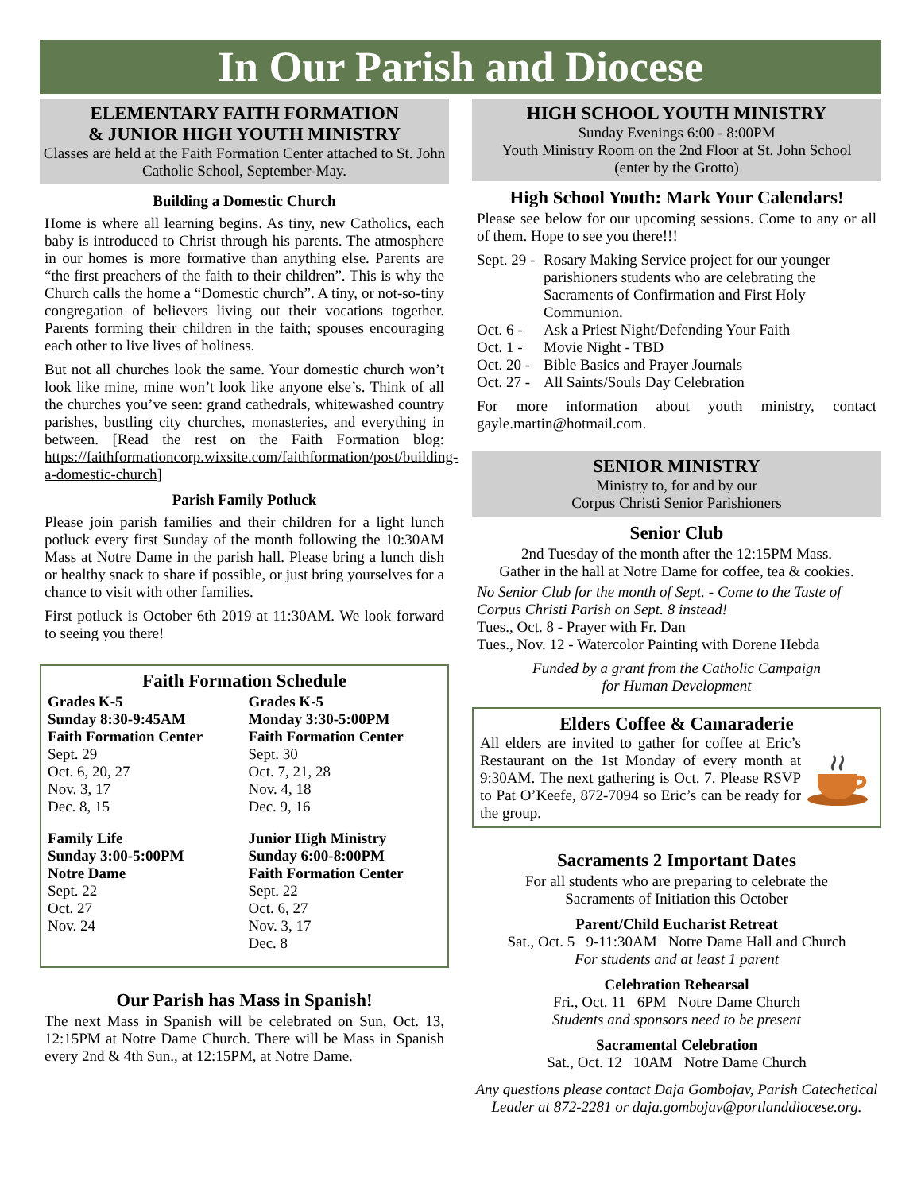In Our Parish and Diocese
ELEMENTARY FAITH FORMATION
& JUNIOR HIGH YOUTH MINISTRY
Classes are held at the Faith Formation Center attached to St. John Catholic School, September-May.
Building a Domestic Church
Home is where all learning begins. As tiny, new Catholics, each baby is introduced to Christ through his parents. The atmosphere in our homes is more formative than anything else. Parents are “the first preachers of the faith to their children”. This is why the Church calls the home a “Domestic church”. A tiny, or not-so-tiny congregation of believers living out their vocations together. Parents forming their children in the faith; spouses encouraging each other to live lives of holiness.
But not all churches look the same. Your domestic church won’t look like mine, mine won’t look like anyone else’s. Think of all the churches you’ve seen: grand cathedrals, whitewashed country parishes, bustling city churches, monasteries, and everything in between. [Read the rest on the Faith Formation blog: https://faithformationcorp.wixsite.com/faithformation/post/building-a-domestic-church]
Parish Family Potluck
Please join parish families and their children for a light lunch potluck every first Sunday of the month following the 10:30AM Mass at Notre Dame in the parish hall. Please bring a lunch dish or healthy snack to share if possible, or just bring yourselves for a chance to visit with other families.
First potluck is October 6th 2019 at 11:30AM. We look forward to seeing you there!
Faith Formation Schedule
Grades K-5
Sunday 8:30-9:45AM
Faith Formation Center
Sept. 29
Oct. 6, 20, 27
Nov. 3, 17
Dec. 8, 15
Grades K-5
Monday 3:30-5:00PM
Faith Formation Center
Sept. 30
Oct. 7, 21, 28
Nov. 4, 18
Dec. 9, 16
Family Life
Sunday 3:00-5:00PM
Notre Dame
Sept. 22
Oct. 27
Nov. 24
Junior High Ministry
Sunday 6:00-8:00PM
Faith Formation Center
Sept. 22
Oct. 6, 27
Nov. 3, 17
Dec. 8
Our Parish has Mass in Spanish!
The next Mass in Spanish will be celebrated on Sun, Oct. 13, 12:15PM at Notre Dame Church. There will be Mass in Spanish every 2nd & 4th Sun., at 12:15PM, at Notre Dame.
HIGH SCHOOL YOUTH MINISTRY
Sunday Evenings 6:00 - 8:00PM
Youth Ministry Room on the 2nd Floor at St. John School
(enter by the Grotto)
High School Youth: Mark Your Calendars!
Please see below for our upcoming sessions. Come to any or all of them. Hope to see you there!!!
Sept. 29 - Rosary Making Service project for our younger parishioners students who are celebrating the Sacraments of Confirmation and First Holy Communion.
Oct. 6 - Ask a Priest Night/Defending Your Faith
Oct. 1 - Movie Night - TBD
Oct. 20 - Bible Basics and Prayer Journals
Oct. 27 - All Saints/Souls Day Celebration
For more information about youth ministry, contact gayle.martin@hotmail.com.
SENIOR MINISTRY
Ministry to, for and by our
Corpus Christi Senior Parishioners
Senior Club
2nd Tuesday of the month after the 12:15PM Mass.
Gather in the hall at Notre Dame for coffee, tea & cookies.
No Senior Club for the month of Sept. - Come to the Taste of Corpus Christi Parish on Sept. 8 instead!
Tues., Oct. 8 - Prayer with Fr. Dan
Tues., Nov. 12 - Watercolor Painting with Dorene Hebda
Funded by a grant from the Catholic Campaign
for Human Development
Elders Coffee & Camaraderie
All elders are invited to gather for coffee at Eric’s Restaurant on the 1st Monday of every month at 9:30AM. The next gathering is Oct. 7. Please RSVP to Pat O’Keefe, 872-7094 so Eric’s can be ready for the group.
Sacraments 2 Important Dates
For all students who are preparing to celebrate the
Sacraments of Initiation this October
Parent/Child Eucharist Retreat
Sat., Oct. 5 9-11:30AM Notre Dame Hall and Church
For students and at least 1 parent
Celebration Rehearsal
Fri., Oct. 11 6PM Notre Dame Church
Students and sponsors need to be present
Sacramental Celebration
Sat., Oct. 12 10AM Notre Dame Church
Any questions please contact Daja Gombojav, Parish Catechetical Leader at 872-2281 or daja.gombojav@portlanddiocese.org.